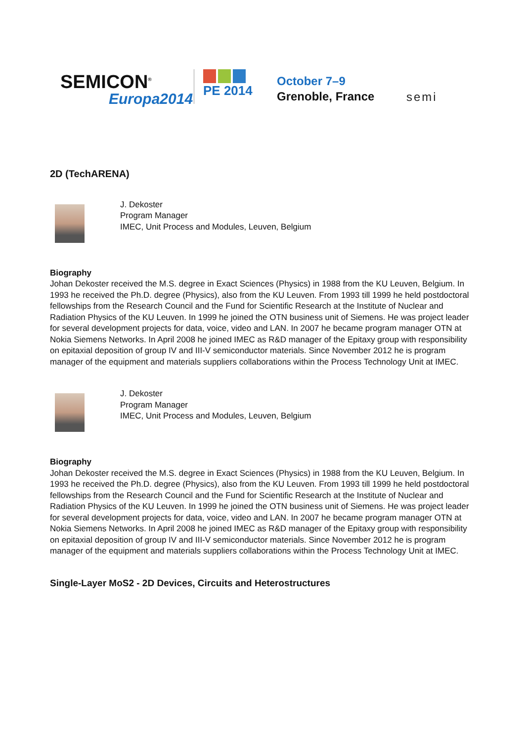SEMICON<sup>®</sup>
Europa2014
PE 2014
October 7–9
Grenoble, France
semi
2D (TechARENA)
J. Dekoster
Program Manager
IMEC, Unit Process and Modules, Leuven, Belgium
Biography
Johan Dekoster received the M.S. degree in Exact Sciences (Physics) in 1988 from the KU Leuven, Belgium. In 1993 he received the Ph.D. degree (Physics), also from the KU Leuven. From 1993 till 1999 he held postdoctoral fellowships from the Research Council and the Fund for Scientific Research at the Institute of Nuclear and Radiation Physics of the KU Leuven. In 1999 he joined the OTN business unit of Siemens. He was project leader for several development projects for data, voice, video and LAN. In 2007 he became program manager OTN at Nokia Siemens Networks. In April 2008 he joined IMEC as R&D manager of the Epitaxy group with responsibility on epitaxial deposition of group IV and III-V semiconductor materials. Since November 2012 he is program manager of the equipment and materials suppliers collaborations within the Process Technology Unit at IMEC.
J. Dekoster
Program Manager
IMEC, Unit Process and Modules, Leuven, Belgium
Biography
Johan Dekoster received the M.S. degree in Exact Sciences (Physics) in 1988 from the KU Leuven, Belgium. In 1993 he received the Ph.D. degree (Physics), also from the KU Leuven. From 1993 till 1999 he held postdoctoral fellowships from the Research Council and the Fund for Scientific Research at the Institute of Nuclear and Radiation Physics of the KU Leuven. In 1999 he joined the OTN business unit of Siemens. He was project leader for several development projects for data, voice, video and LAN. In 2007 he became program manager OTN at Nokia Siemens Networks. In April 2008 he joined IMEC as R&D manager of the Epitaxy group with responsibility on epitaxial deposition of group IV and III-V semiconductor materials. Since November 2012 he is program manager of the equipment and materials suppliers collaborations within the Process Technology Unit at IMEC.
Single-Layer MoS2 - 2D Devices, Circuits and Heterostructures